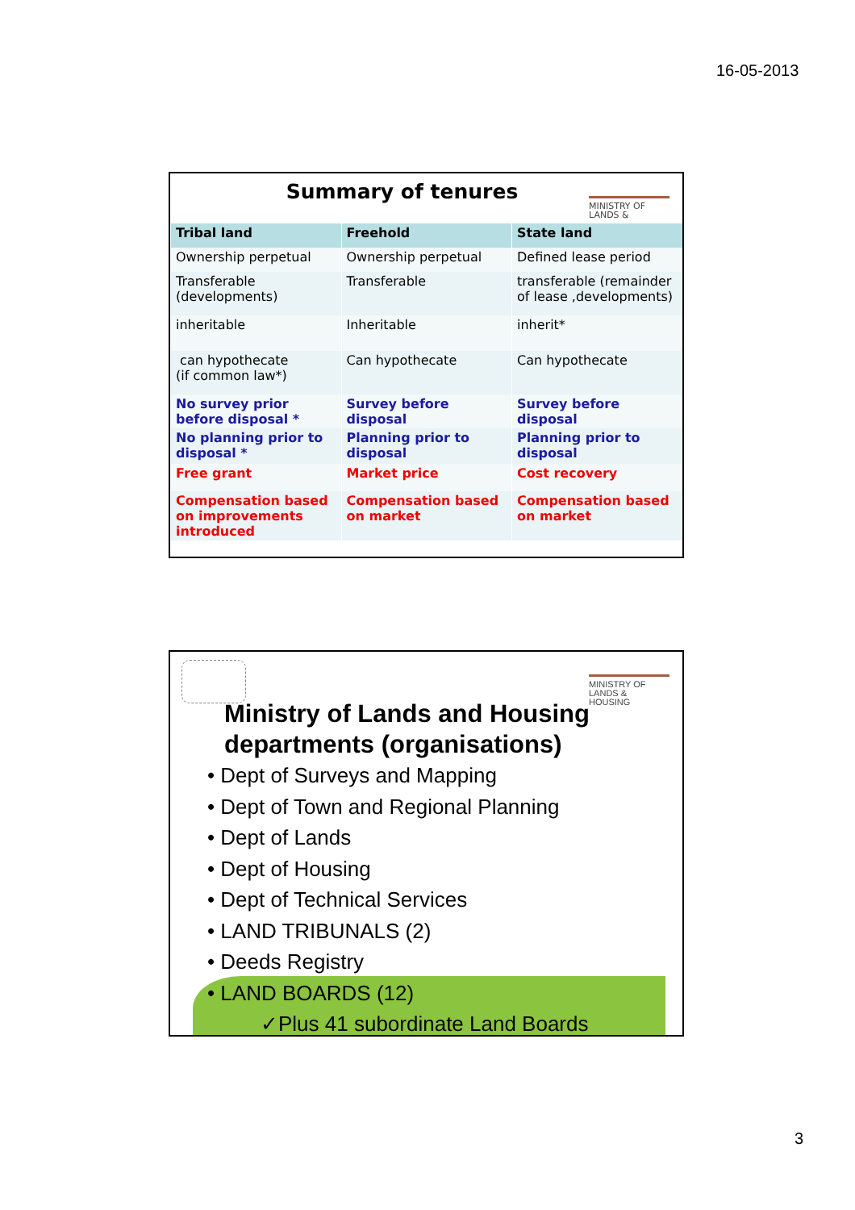16-05-2013
MINISTRY OF
LANDS &
Summary of tenures
| Tribal land | Freehold | State land |
| --- | --- | --- |
| Ownership perpetual | Ownership perpetual | Defined lease period |
| Transferable (developments) | Transferable | transferable (remainder of lease ,developments) |
| inheritable | Inheritable | inherit* |
| can hypothecate (if common law*) | Can hypothecate | Can hypothecate |
| No survey prior before disposal * | Survey before disposal | Survey before disposal |
| No planning prior to disposal * | Planning prior to disposal | Planning prior to disposal |
| Free grant | Market price | Cost recovery |
| Compensation based on improvements introduced | Compensation based on market | Compensation based on market |
MINISTRY OF
LANDS &
HOUSING
Ministry of Lands and Housing departments (organisations)
• Dept of Surveys and Mapping
• Dept of Town and Regional Planning
• Dept of Lands
• Dept of Housing
• Dept of Technical Services
• LAND TRIBUNALS (2)
• Deeds Registry
• LAND BOARDS (12)
✓Plus 41 subordinate Land Boards
3